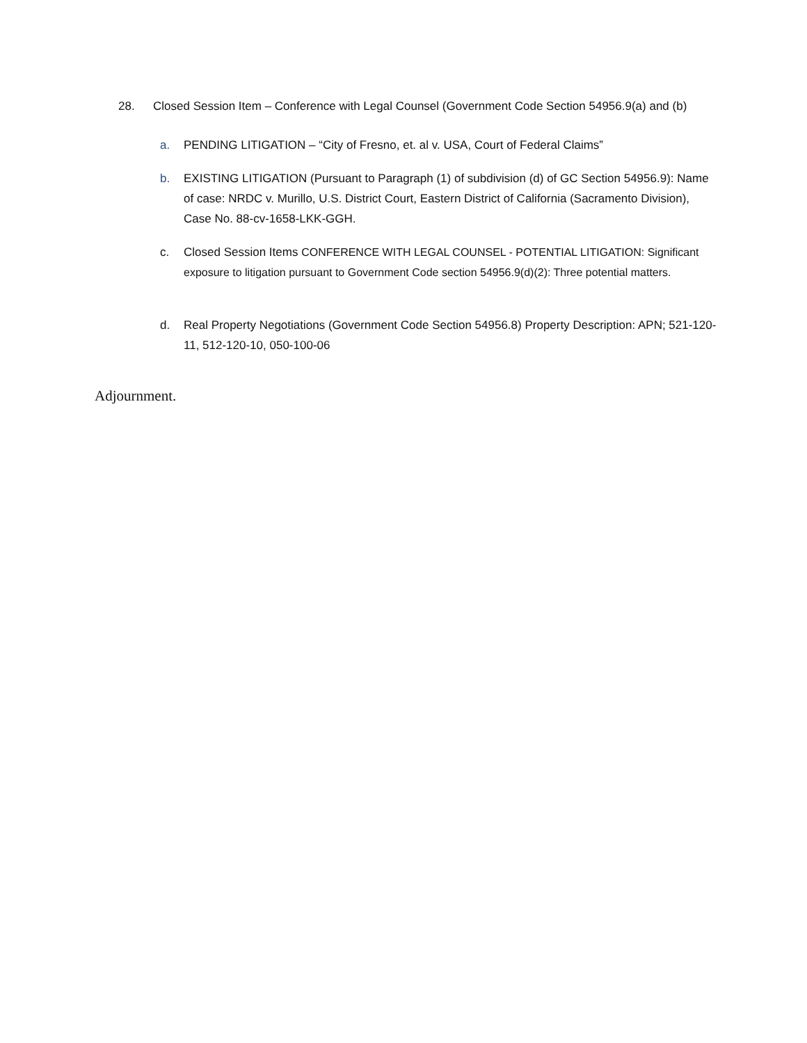28. Closed Session Item – Conference with Legal Counsel (Government Code Section 54956.9(a) and (b)
a. PENDING LITIGATION – “City of Fresno, et. al v. USA, Court of Federal Claims”
b. EXISTING LITIGATION (Pursuant to Paragraph (1) of subdivision (d) of GC Section 54956.9): Name of case: NRDC v. Murillo, U.S. District Court, Eastern District of California (Sacramento Division), Case No. 88-cv-1658-LKK-GGH.
c. Closed Session Items CONFERENCE WITH LEGAL COUNSEL - POTENTIAL LITIGATION: Significant exposure to litigation pursuant to Government Code section 54956.9(d)(2): Three potential matters.
d. Real Property Negotiations (Government Code Section 54956.8) Property Description: APN; 521-120-11, 512-120-10, 050-100-06
Adjournment.